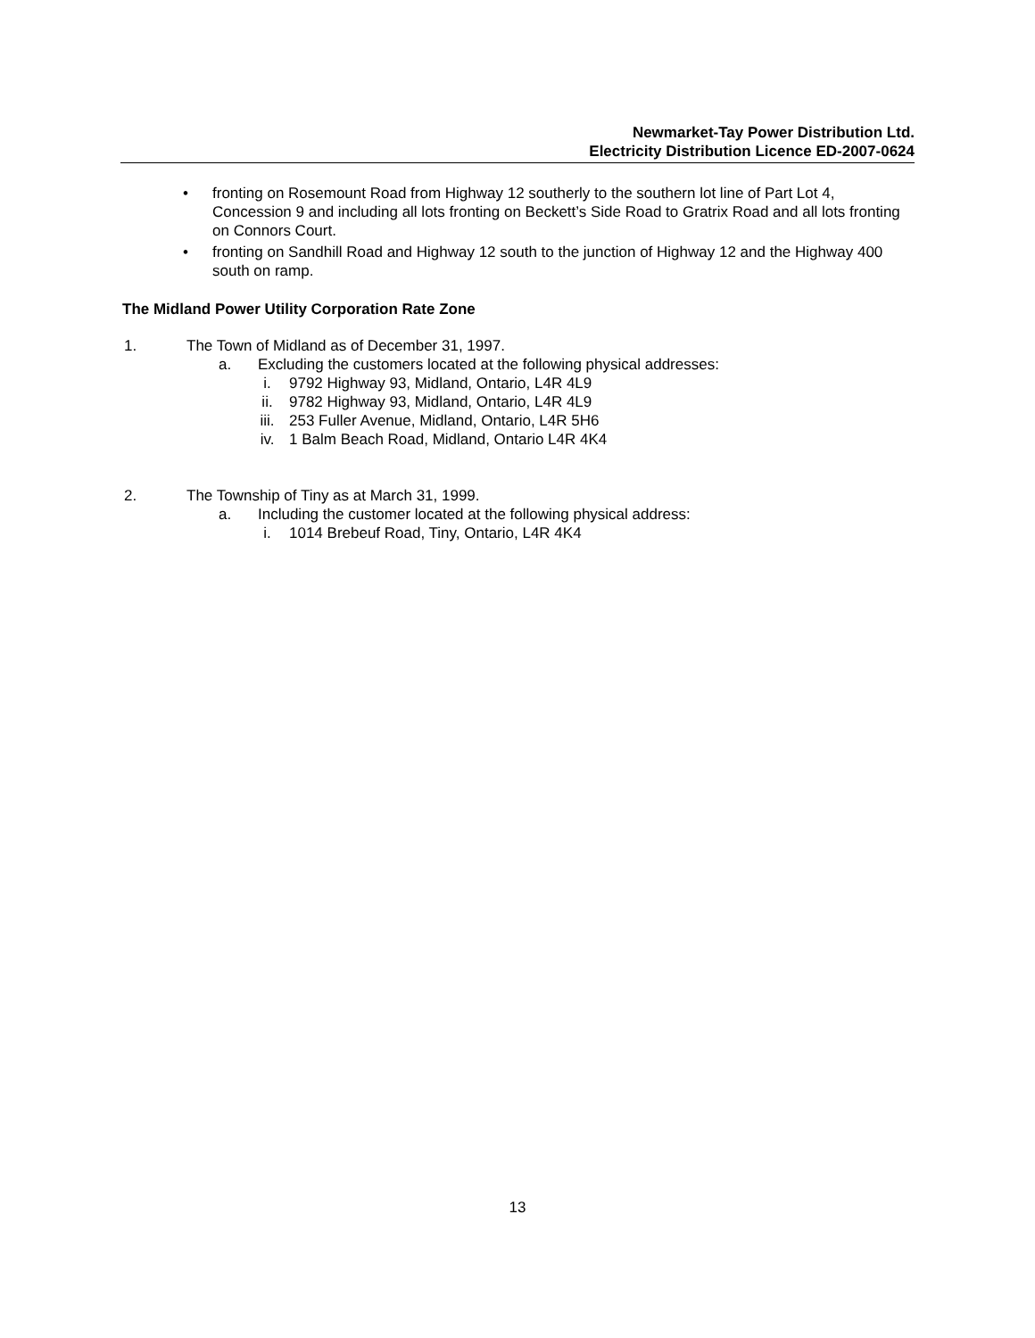Newmarket-Tay Power Distribution Ltd.
Electricity Distribution Licence ED-2007-0624
• fronting on Rosemount Road from Highway 12 southerly to the southern lot line of Part Lot 4, Concession 9 and including all lots fronting on Beckett’s Side Road to Gratrix Road and all lots fronting on Connors Court.
• fronting on Sandhill Road and Highway 12 south to the junction of Highway 12 and the Highway 400 south on ramp.
The Midland Power Utility Corporation Rate Zone
1. The Town of Midland as of December 31, 1997.
a. Excluding the customers located at the following physical addresses:
i. 9792 Highway 93, Midland, Ontario, L4R 4L9
ii. 9782 Highway 93, Midland, Ontario, L4R 4L9
iii. 253 Fuller Avenue, Midland, Ontario, L4R 5H6
iv. 1 Balm Beach Road, Midland, Ontario L4R 4K4
2. The Township of Tiny as at March 31, 1999.
a. Including the customer located at the following physical address:
i. 1014 Brebeuf Road, Tiny, Ontario, L4R 4K4
13